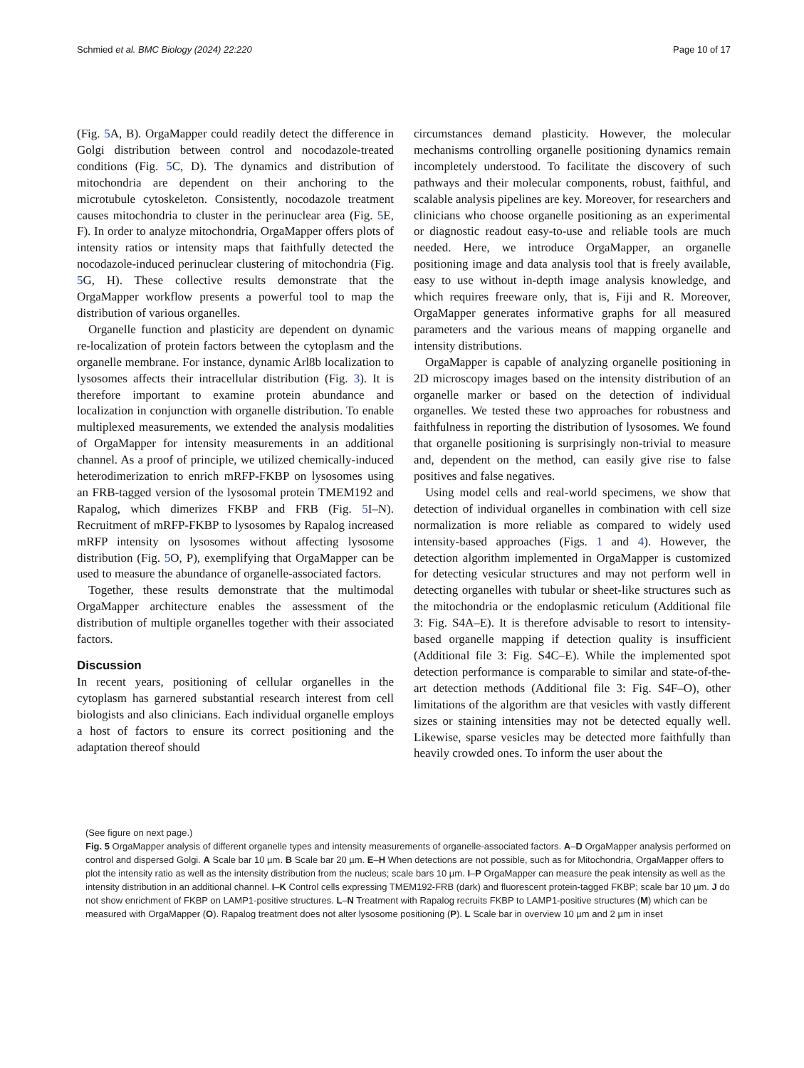Schmied et al. BMC Biology (2024) 22:220 Page 10 of 17
(Fig. 5 A, B). OrgaMapper could readily detect the difference in Golgi distribution between control and nocodazole-treated conditions (Fig. 5 C, D). The dynamics and distribution of mitochondria are dependent on their anchoring to the microtubule cytoskeleton. Consistently, nocodazole treatment causes mitochondria to cluster in the perinuclear area (Fig. 5 E, F). In order to analyze mitochondria, OrgaMapper offers plots of intensity ratios or intensity maps that faithfully detected the nocodazole-induced perinuclear clustering of mitochondria (Fig. 5 G, H). These collective results demonstrate that the OrgaMapper workflow presents a powerful tool to map the distribution of various organelles.
Organelle function and plasticity are dependent on dynamic re-localization of protein factors between the cytoplasm and the organelle membrane. For instance, dynamic Arl8b localization to lysosomes affects their intracellular distribution (Fig. 3). It is therefore important to examine protein abundance and localization in conjunction with organelle distribution. To enable multiplexed measurements, we extended the analysis modalities of OrgaMapper for intensity measurements in an additional channel. As a proof of principle, we utilized chemically-induced heterodimerization to enrich mRFP-FKBP on lysosomes using an FRB-tagged version of the lysosomal protein TMEM192 and Rapalog, which dimerizes FKBP and FRB (Fig. 5 I–N). Recruitment of mRFP-FKBP to lysosomes by Rapalog increased mRFP intensity on lysosomes without affecting lysosome distribution (Fig. 5 O, P), exemplifying that OrgaMapper can be used to measure the abundance of organelle-associated factors.
Together, these results demonstrate that the multimodal OrgaMapper architecture enables the assessment of the distribution of multiple organelles together with their associated factors.
Discussion
In recent years, positioning of cellular organelles in the cytoplasm has garnered substantial research interest from cell biologists and also clinicians. Each individual organelle employs a host of factors to ensure its correct positioning and the adaptation thereof should
circumstances demand plasticity. However, the molecular mechanisms controlling organelle positioning dynamics remain incompletely understood. To facilitate the discovery of such pathways and their molecular components, robust, faithful, and scalable analysis pipelines are key. Moreover, for researchers and clinicians who choose organelle positioning as an experimental or diagnostic readout easy-to-use and reliable tools are much needed. Here, we introduce OrgaMapper, an organelle positioning image and data analysis tool that is freely available, easy to use without in-depth image analysis knowledge, and which requires freeware only, that is, Fiji and R. Moreover, OrgaMapper generates informative graphs for all measured parameters and the various means of mapping organelle and intensity distributions.
OrgaMapper is capable of analyzing organelle positioning in 2D microscopy images based on the intensity distribution of an organelle marker or based on the detection of individual organelles. We tested these two approaches for robustness and faithfulness in reporting the distribution of lysosomes. We found that organelle positioning is surprisingly non-trivial to measure and, dependent on the method, can easily give rise to false positives and false negatives.
Using model cells and real-world specimens, we show that detection of individual organelles in combination with cell size normalization is more reliable as compared to widely used intensity-based approaches (Figs. 1 and 4). However, the detection algorithm implemented in OrgaMapper is customized for detecting vesicular structures and may not perform well in detecting organelles with tubular or sheet-like structures such as the mitochondria or the endoplasmic reticulum (Additional file 3: Fig. S4A–E). It is therefore advisable to resort to intensity-based organelle mapping if detection quality is insufficient (Additional file 3: Fig. S4C–E). While the implemented spot detection performance is comparable to similar and state-of-the-art detection methods (Additional file 3: Fig. S4F–O), other limitations of the algorithm are that vesicles with vastly different sizes or staining intensities may not be detected equally well. Likewise, sparse vesicles may be detected more faithfully than heavily crowded ones. To inform the user about the
(See figure on next page.)
Fig. 5 OrgaMapper analysis of different organelle types and intensity measurements of organelle-associated factors. A–D OrgaMapper analysis performed on control and dispersed Golgi. A Scale bar 10 µm. B Scale bar 20 µm. E–H When detections are not possible, such as for Mitochondria, OrgaMapper offers to plot the intensity ratio as well as the intensity distribution from the nucleus; scale bars 10 µm. I–P OrgaMapper can measure the peak intensity as well as the intensity distribution in an additional channel. I–K Control cells expressing TMEM192-FRB (dark) and fluorescent protein-tagged FKBP; scale bar 10 µm. J do not show enrichment of FKBP on LAMP1-positive structures. L–N Treatment with Rapalog recruits FKBP to LAMP1-positive structures (M) which can be measured with OrgaMapper (O). Rapalog treatment does not alter lysosome positioning (P). L Scale bar in overview 10 µm and 2 µm in inset